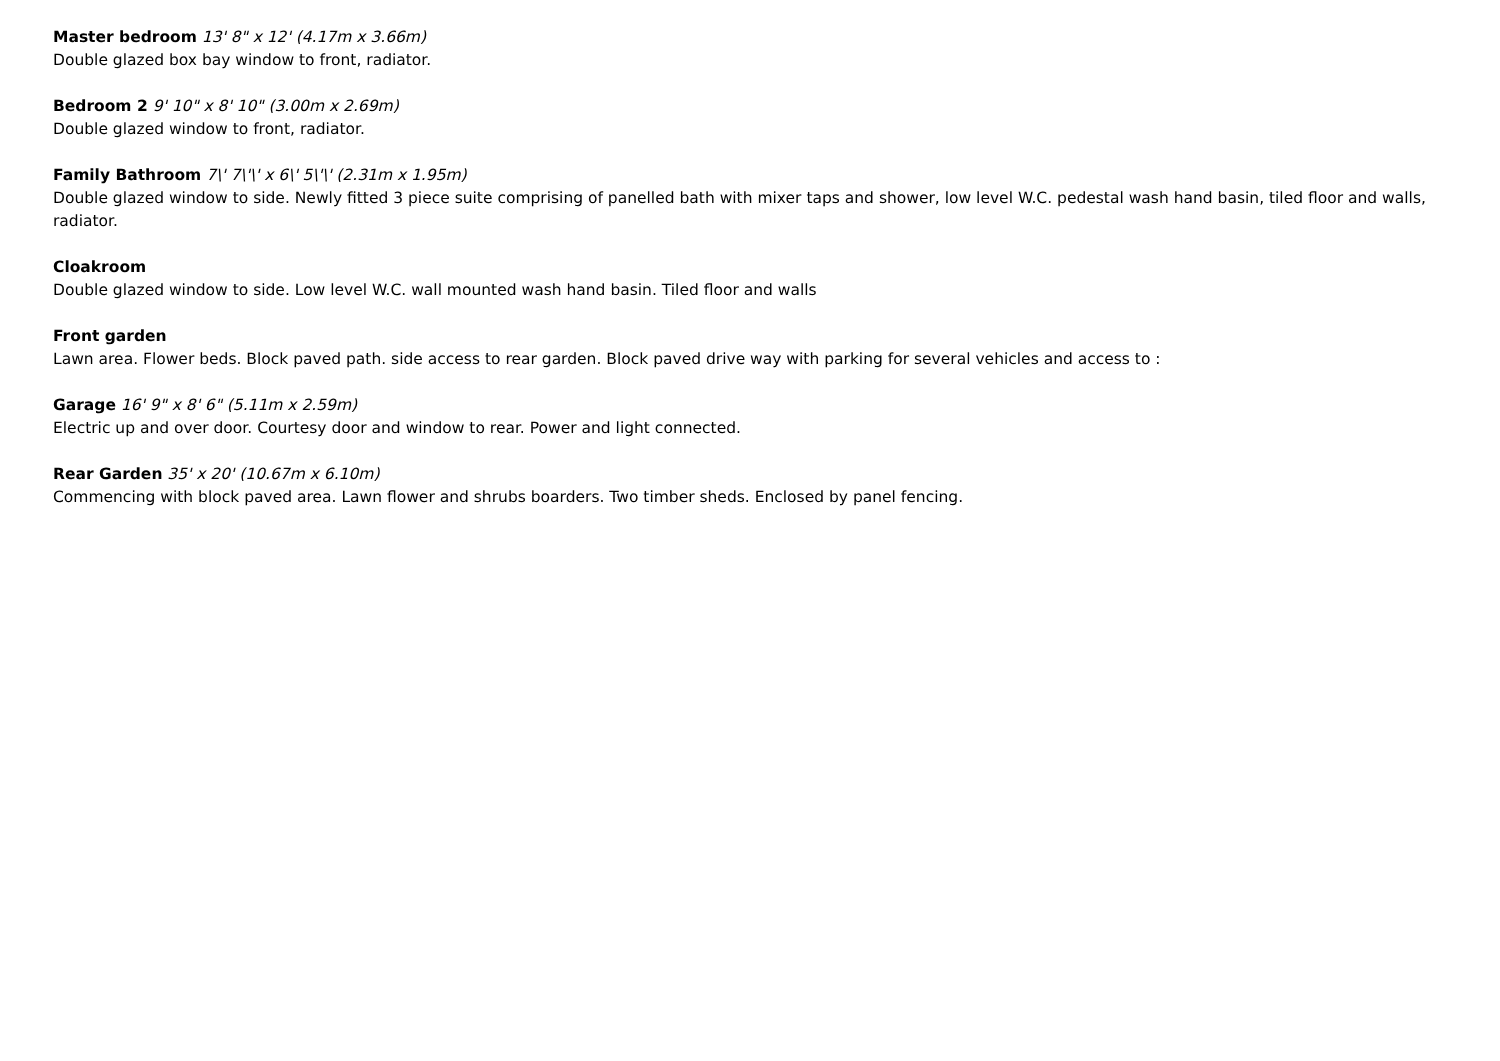Master bedroom 13' 8" x 12' (4.17m x 3.66m)
Double glazed box bay window to front, radiator.
Bedroom 2 9' 10" x 8' 10" (3.00m x 2.69m)
Double glazed window to front, radiator.
Family Bathroom 7\' 7\'\' x 6\' 5\'\' (2.31m x 1.95m)
Double glazed window to side. Newly fitted 3 piece suite comprising of panelled bath with mixer taps and shower, low level W.C. pedestal wash hand basin, tiled floor and walls, radiator.
Cloakroom
Double glazed window to side. Low level W.C. wall mounted wash hand basin. Tiled floor and walls
Front garden
Lawn area. Flower beds. Block paved path. side access to rear garden. Block paved drive way with parking for several vehicles and access to :
Garage 16' 9" x 8' 6" (5.11m x 2.59m)
Electric up and over door. Courtesy door and window to rear. Power and light connected.
Rear Garden 35' x 20' (10.67m x 6.10m)
Commencing with block paved area. Lawn flower and shrubs boarders. Two timber sheds. Enclosed by panel fencing.